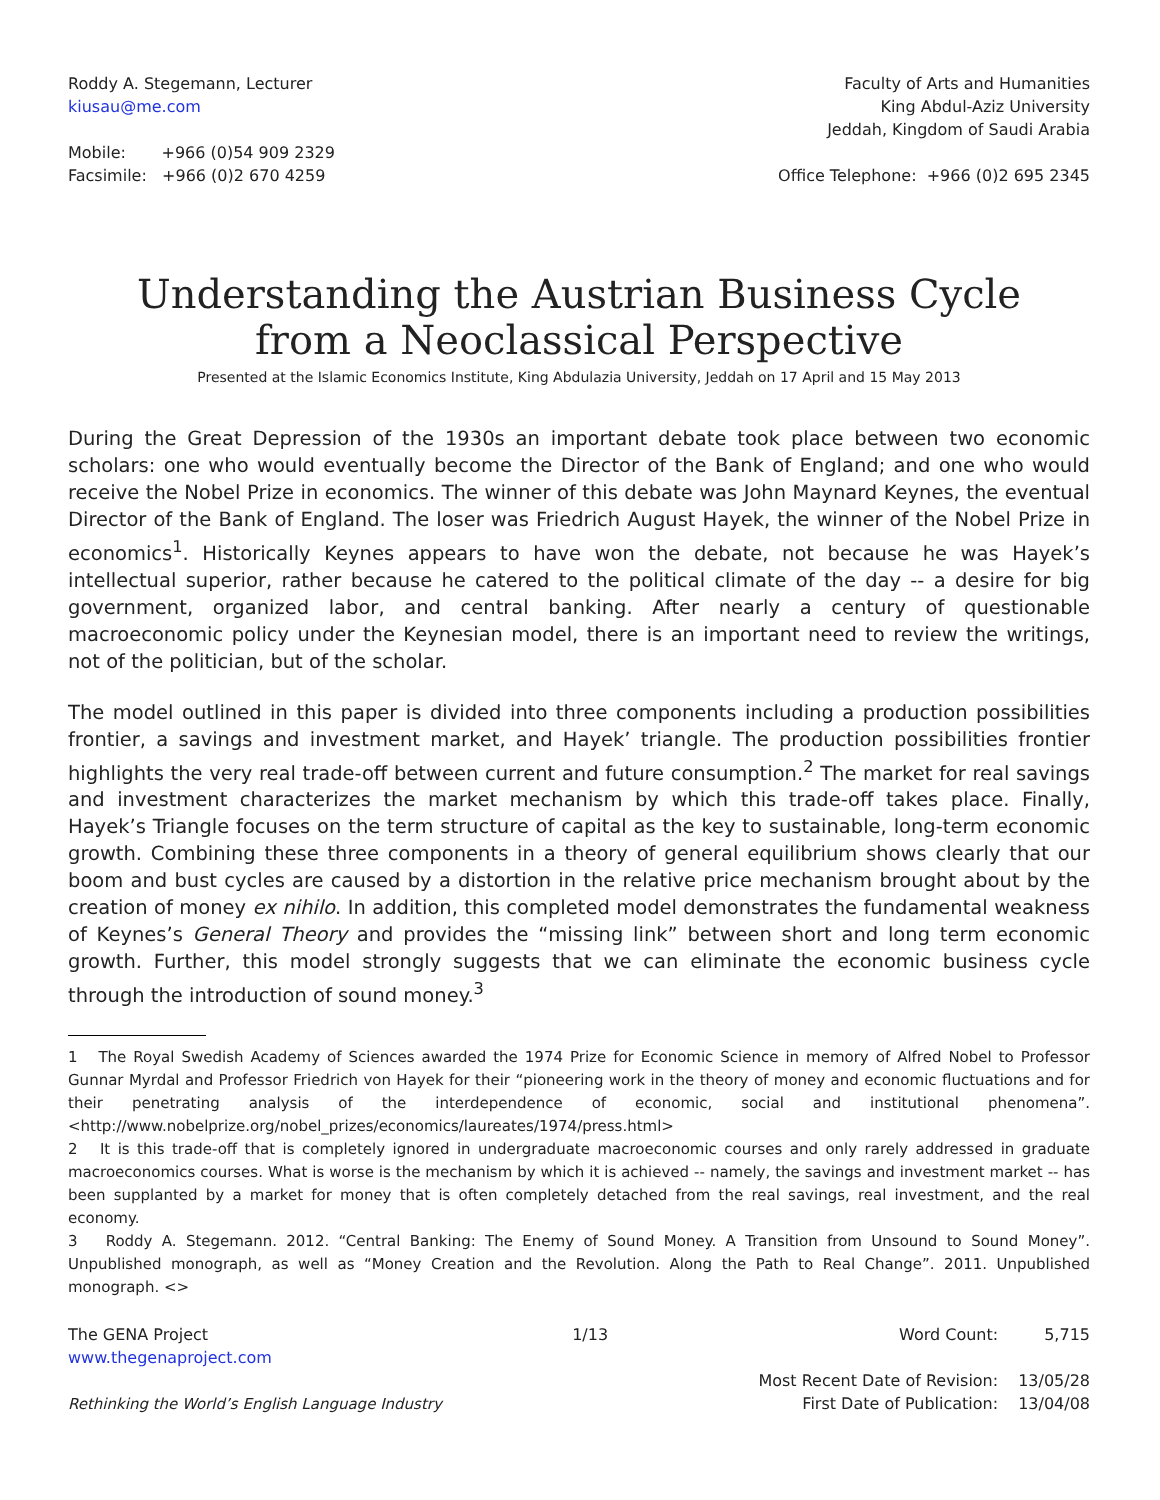Roddy A. Stegemann, Lecturer
kiusau@me.com
Faculty of Arts and Humanities
King Abdul-Aziz University
Jeddah, Kingdom of Saudi Arabia
Mobile: +966 (0)54 909 2329
Facsimile: +966 (0)2 670 4259
Office Telephone: +966 (0)2 695 2345
Understanding the Austrian Business Cycle
from a Neoclassical Perspective
Presented at the Islamic Economics Institute, King Abdulazia University, Jeddah on 17 April and 15 May 2013
During the Great Depression of the 1930s an important debate took place between two economic scholars: one who would eventually become the Director of the Bank of England; and one who would receive the Nobel Prize in economics. The winner of this debate was John Maynard Keynes, the eventual Director of the Bank of England. The loser was Friedrich August Hayek, the winner of the Nobel Prize in economics<sup>1</sup>. Historically Keynes appears to have won the debate, not because he was Hayek’s intellectual superior, rather because he catered to the political climate of the day -- a desire for big government, organized labor, and central banking. After nearly a century of questionable macroeconomic policy under the Keynesian model, there is an important need to review the writings, not of the politician, but of the scholar.
The model outlined in this paper is divided into three components including a production possibilities frontier, a savings and investment market, and Hayek’ triangle. The production possibilities frontier highlights the very real trade-off between current and future consumption.<sup>2</sup> The market for real savings and investment characterizes the market mechanism by which this trade-off takes place. Finally, Hayek’s Triangle focuses on the term structure of capital as the key to sustainable, long-term economic growth. Combining these three components in a theory of general equilibrium shows clearly that our boom and bust cycles are caused by a distortion in the relative price mechanism brought about by the creation of money ex nihilo. In addition, this completed model demonstrates the fundamental weakness of Keynes’s General Theory and provides the “missing link” between short and long term economic growth. Further, this model strongly suggests that we can eliminate the economic business cycle through the introduction of sound money.<sup>3</sup>
1 The Royal Swedish Academy of Sciences awarded the 1974 Prize for Economic Science in memory of Alfred Nobel to Professor Gunnar Myrdal and Professor Friedrich von Hayek for their “pioneering work in the theory of money and economic fluctuations and for their penetrating analysis of the interdependence of economic, social and institutional phenomena”. <http://www.nobelprize.org/nobel_prizes/economics/laureates/1974/press.html>
2 It is this trade-off that is completely ignored in undergraduate macroeconomic courses and only rarely addressed in graduate macroeconomics courses. What is worse is the mechanism by which it is achieved -- namely, the savings and investment market -- has been supplanted by a market for money that is often completely detached from the real savings, real investment, and the real economy.
3 Roddy A. Stegemann. 2012. “Central Banking: The Enemy of Sound Money. A Transition from Unsound to Sound Money”. Unpublished monograph, as well as “Money Creation and the Revolution. Along the Path to Real Change”. 2011. Unpublished monograph. <>
The GENA Project
www.thegenaproject.com
Rethinking the World’s English Language Industry
1/13
| Word Count: | 5,715 |
| Most Recent Date of Revision: | 13/05/28 |
| First Date of Publication: | 13/04/08 |